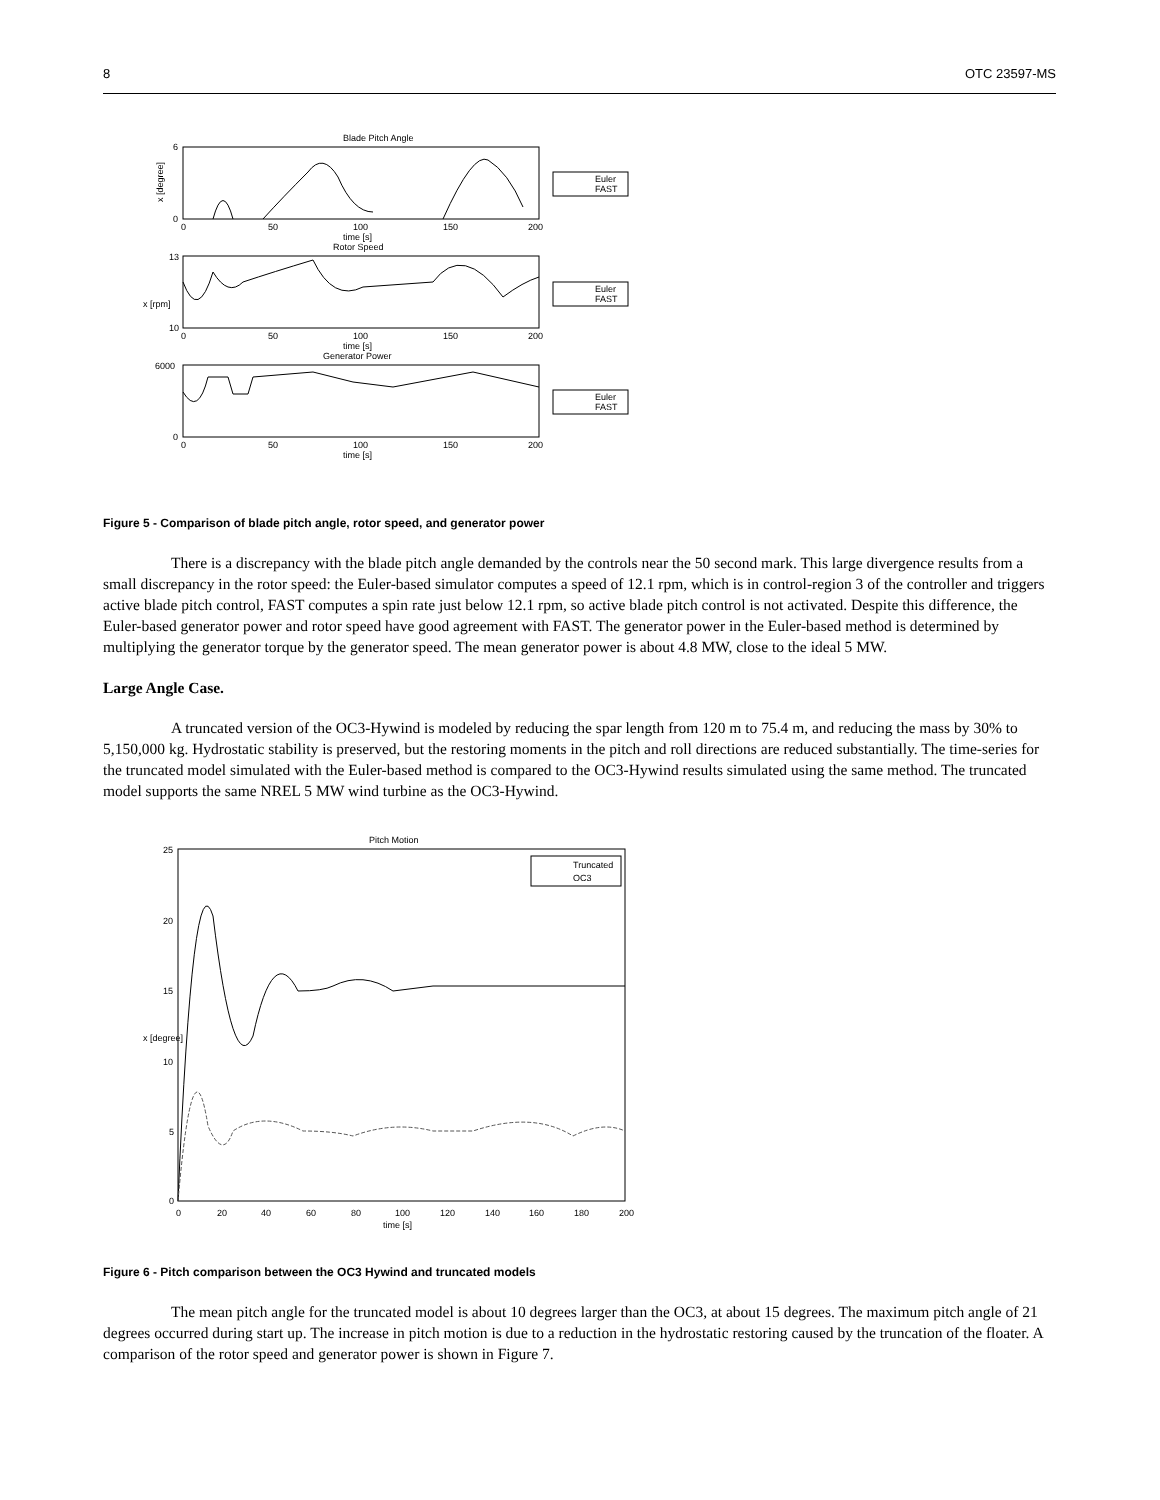8 OTC 23597-MS
Blade Pitch Angle
6
0
x [degree]
0
50
100
150
200
time [s]
Rotor Speed
Euler
FAST
13
10
x [rpm]
0
50
100
150
200
time [s]
Generator Power
Euler
FAST
6000
0
0
50
100
150
200
time [s]
Euler
FAST
Figure 5 - Comparison of blade pitch angle, rotor speed, and generator power
There is a discrepancy with the blade pitch angle demanded by the controls near the 50 second mark. This large divergence results from a small discrepancy in the rotor speed: the Euler-based simulator computes a speed of 12.1 rpm, which is in control-region 3 of the controller and triggers active blade pitch control, FAST computes a spin rate just below 12.1 rpm, so active blade pitch control is not activated. Despite this difference, the Euler-based generator power and rotor speed have good agreement with FAST. The generator power in the Euler-based method is determined by multiplying the generator torque by the generator speed. The mean generator power is about 4.8 MW, close to the ideal 5 MW.
Large Angle Case.
A truncated version of the OC3-Hywind is modeled by reducing the spar length from 120 m to 75.4 m, and reducing the mass by 30% to 5,150,000 kg. Hydrostatic stability is preserved, but the restoring moments in the pitch and roll directions are reduced substantially. The time-series for the truncated model simulated with the Euler-based method is compared to the OC3-Hywind results simulated using the same method. The truncated model supports the same NREL 5 MW wind turbine as the OC3-Hywind.
Pitch Motion
25
20
15
10
5
0
x [degree]
0
20
40
60
80
100
120
140
160
180
200
time [s]
Truncated
OC3
Figure 6 - Pitch comparison between the OC3 Hywind and truncated models
The mean pitch angle for the truncated model is about 10 degrees larger than the OC3, at about 15 degrees. The maximum pitch angle of 21 degrees occurred during start up. The increase in pitch motion is due to a reduction in the hydrostatic restoring caused by the truncation of the floater. A comparison of the rotor speed and generator power is shown in Figure 7.